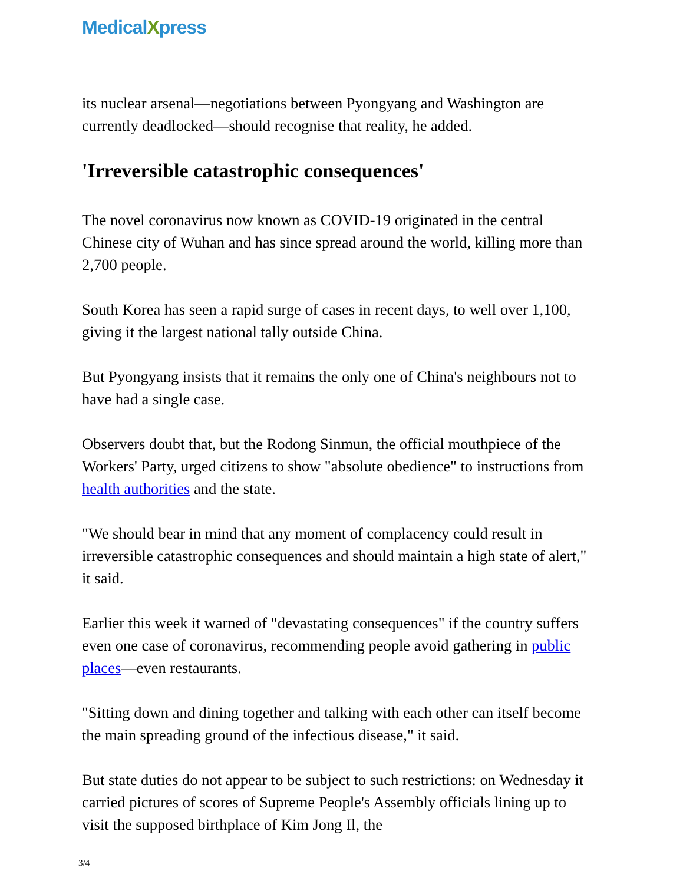MedicalXpress
its nuclear arsenal—negotiations between Pyongyang and Washington are currently deadlocked—should recognise that reality, he added.
'Irreversible catastrophic consequences'
The novel coronavirus now known as COVID-19 originated in the central Chinese city of Wuhan and has since spread around the world, killing more than 2,700 people.
South Korea has seen a rapid surge of cases in recent days, to well over 1,100, giving it the largest national tally outside China.
But Pyongyang insists that it remains the only one of China's neighbours not to have had a single case.
Observers doubt that, but the Rodong Sinmun, the official mouthpiece of the Workers' Party, urged citizens to show "absolute obedience" to instructions from health authorities and the state.
"We should bear in mind that any moment of complacency could result in irreversible catastrophic consequences and should maintain a high state of alert," it said.
Earlier this week it warned of "devastating consequences" if the country suffers even one case of coronavirus, recommending people avoid gathering in public places—even restaurants.
"Sitting down and dining together and talking with each other can itself become the main spreading ground of the infectious disease," it said.
But state duties do not appear to be subject to such restrictions: on Wednesday it carried pictures of scores of Supreme People's Assembly officials lining up to visit the supposed birthplace of Kim Jong Il, the
3/4